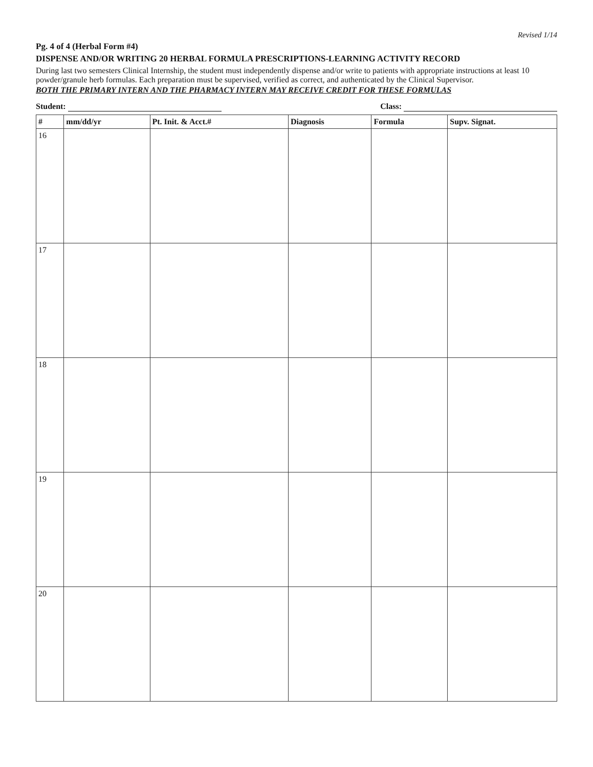Revised 1/14
Pg. 4 of 4 (Herbal Form #4)
DISPENSE AND/OR WRITING 20 HERBAL FORMULA PRESCRIPTIONS-LEARNING ACTIVITY RECORD
During last two semesters Clinical Internship, the student must independently dispense and/or write to patients with appropriate instructions at least 10 powder/granule herb formulas. Each preparation must be supervised, verified as correct, and authenticated by the Clinical Supervisor.
BOTH THE PRIMARY INTERN AND THE PHARMACY INTERN MAY RECEIVE CREDIT FOR THESE FORMULAS
Student: Class:
| # | mm/dd/yr | Pt. Init. & Acct.# | Diagnosis | Formula | Supv. Signat. |
| --- | --- | --- | --- | --- | --- |
| 16 | | | | | |
| 17 | | | | | |
| 18 | | | | | |
| 19 | | | | | |
| 20 | | | | | |